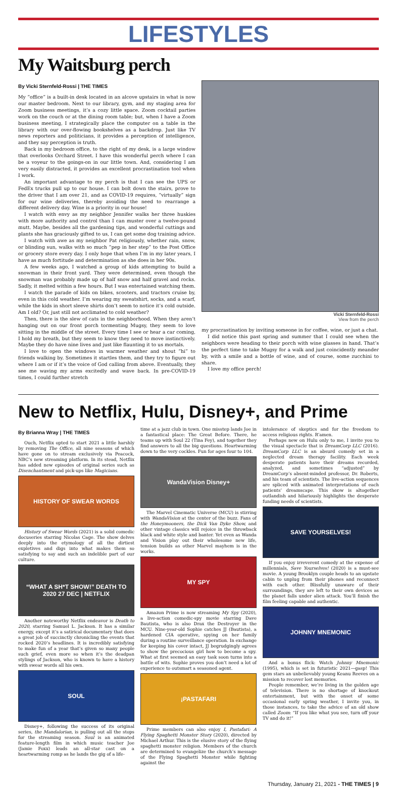LIFESTYLES
My Waitsburg perch
By Vicki Sternfeld-Rossi | THE TIMES
My “office” is a built-in desk located in an alcove upstairs in what is now our master bedroom. Next to our library, gym, and my staging area for Zoom business meetings, it’s a cozy little space. Zoom cocktail parties work on the couch or at the dining room table; but, when I have a Zoom business meeting, I strategically place the computer on a table in the library with our over-flowing bookshelves as a backdrop. Just like TV news reporters and politicians, it provides a perception of intelligence, and they say perception is truth.
Back in my bedroom office, to the right of my desk, is a large window that overlooks Orchard Street. I have this wonderful perch where I can be a voyeur to the goings-on in our little town. And, considering I am very easily distracted, it provides an excellent procrastination tool when I work.
An important advantage to my perch is that I can see the UPS or FedEx trucks pull up to our house. I can bolt down the stairs, prove to the driver that I am over 21, and as COVID-19 requires, “virtually” sign for our wine deliveries, thereby avoiding the need to rearrange a different delivery day. Wine is a priority in our house!
I watch with envy as my neighbor Jennifer walks her three huskies with more authority and control than I can muster over a twelve-pound mutt. Maybe, besides all the gardening tips, and wonderful cuttings and plants she has graciously gifted to us, I can get some dog training advice.
I watch with awe as my neighbor Pat religiously, whether rain, snow, or blinding sun, walks with so much “pep in her step” to the Post Office or grocery store every day. I only hope that when I’m in my later years, I have as much fortitude and determination as she does in her 90s.
A few weeks ago, I watched a group of kids attempting to build a snowman in their front yard. They were determined, even though the snowman was probably made up of half snow and half gravel and rocks. Sadly, it melted within a few hours. But I was entertained watching them.
I watch the parade of kids on bikes, scooters, and tractors cruise by, even in this cold weather. I’m wearing my sweatshirt, socks, and a scarf, while the kids in short sleeve shirts don’t seem to notice it’s cold outside. Am I old? Or, just still not acclimated to cold weather?
Then, there is the slew of cats in the neighborhood. When they aren’t hanging out on our front porch tormenting Mugsy, they seem to love sitting in the middle of the street. Every time I see or hear a car coming, I hold my breath, but they seem to know they need to move instinctively. Maybe they do have nine lives and just like flaunting it to us mortals.
I love to open the windows in warmer weather and shout “hi” to friends walking by. Sometimes it startles them, and they try to figure out where I am or if it’s the voice of God calling from above. Eventually, they see me waving my arms excitedly and wave back. In pre-COVID-19 times, I could further stretch
Vicki Sternfeld-Rossi
View from the perch
my procrastination by inviting someone in for coffee, wine, or just a chat.
I did notice this past spring and summer that I could see when the neighbors were heading to their porch with wine glasses in hand. That’s the perfect time to take Mugsy for a walk and just coincidently meander by, with a smile and a bottle of wine, and of course, some zucchini to share.
I love my office perch!
New to Netflix, Hulu, Disney+, and Prime
By Brianna Wray | THE TIMES
Ouch, Netflix opted to start 2021 a little harshly by removing The Office, all nine seasons of which have gone on to stream exclusively via Peacock, NBC’s new streaming platform. In its stead, Netflix has added new episodes of original series such as Disenchantment and pick-ups like Magicians.
HISTORY OF SWEAR WORDS
History of Swear Words (2021) is a solid comedic docuseries starring Nicolas Cage. The show delves deeply into the etymology of all the dirtiest expletives and digs into what makes them so satisfying to say and such an indelible part of our culture.
“WHAT A SH*T SHOW!” DEATH TO 2020 27 DEC | NETFLIX
Another noteworthy Netflix endeavor is Death to 2020, starring Samuel L. Jackson. It has a similar energy, except it’s a satirical documentary that does a great job of succinctly chronicling the events that rocked 2020’s headlines. It is incredibly satisfying to make fun of a year that’s given so many people such grief, even more so when it’s the deadpan stylings of Jackson, who is known to have a history with swear words all his own.
SOUL
Disney+, following the success of its original series, the Mandalorian, is pulling out all the stops for the streaming season. Soul is an animated feature-length film in which music teacher Joe (Jamie Foxx) leads an all-star cast on a heartwarming romp as he lands the gig of a life-
time at a jazz club in town. One misstep lands Joe in a fantastical place: The Great Before. There, he teams up with Soul 22 (Tina Fey), and together they find answers to all the big questions. Heartwarming down to the very cockles. Fun for ages four to 104.
WandaVision Disney+
The Marvel Cinematic Universe (MCU) is stirring with WandaVision at the center of the buzz. Fans of the Honeymooners, the Dick Van Dyke Show, and other vintage classics will rejoice in the throwback black and white style and banter. Yet even as Wanda and Vision play out their wholesome new life, tension builds as other Marvel mayhem is in the works.
MY SPY
Amazon Prime is now streaming My Spy (2020), a live-action comedic-spy movie starring Dave Bautista, who is also Drax the Destroyer in the MCU. Nine-year-old Sophie catches JJ (Bautista), a hardened CIA operative, spying on her family during a routine surveillance operation. In exchange for keeping his cover intact, JJ begrudgingly agrees to show the precocious girl how to become a spy. What at first seemed an easy task soon turns into a battle of wits. Sophie proves you don’t need a lot of experience to outsmart a seasoned agent.
¡PASTAFARI
Prime members can also enjoy I, Pastafari: A Flying Spaghetti Monster Story (2020), directed by Michael Arthur. This is the elusive story of the flying spaghetti monster religion. Members of the church are determined to evangelize the church’s message of the Flying Spaghetti Monster while fighting against the
intolerance of skeptics and for the freedom to access religious rights. R’amen.
Perhaps new on Hulu only to me, I invite you to the visual spectacle that is DreamCorp LLC (2016). DreamCorp LLC is an absurd comedy set in a neglected dream therapy facility. Each week desperate patients have their dreams recorded, analyzed, and sometimes “adjusted” by DreamCorp’s absent-minded professor, Dr. Roberts, and his team of scientists. The live-action sequences are spliced with animated interpretations of each patients’ dreamscape. This show is altogether outlandish and hilariously highlights the desperate funding needs of scientists.
SAVE YOURSELVES!
If you enjoy irreverent comedy at the expense of millennials, Save Yourselves! (2020) is a must-see movie. A young Brooklyn couple heads to an upstate cabin to unplug from their phones and reconnect with each other. Blissfully unaware of their surroundings, they are left to their own devices as the planet falls under alien attack. You’ll finish the film feeling capable and authentic.
JOHNNY MNEMONIC
And a bonus flick: Watch Johnny Mnemonic (1995), which is set in futuristic 2021—gasp! This gem stars an unbelievably young Keanu Reeves on a mission to recover lost memories.
People remember, we’re living in the golden age of television. There is no shortage of knockout entertainment, but with the onset of some occasional early spring weather, I invite you, in those instances, to take the advice of an old show called Zoom: “If you like what you see, turn off your TV and do it!”
Thursday, January 21, 2021 - THE TIMES | 9